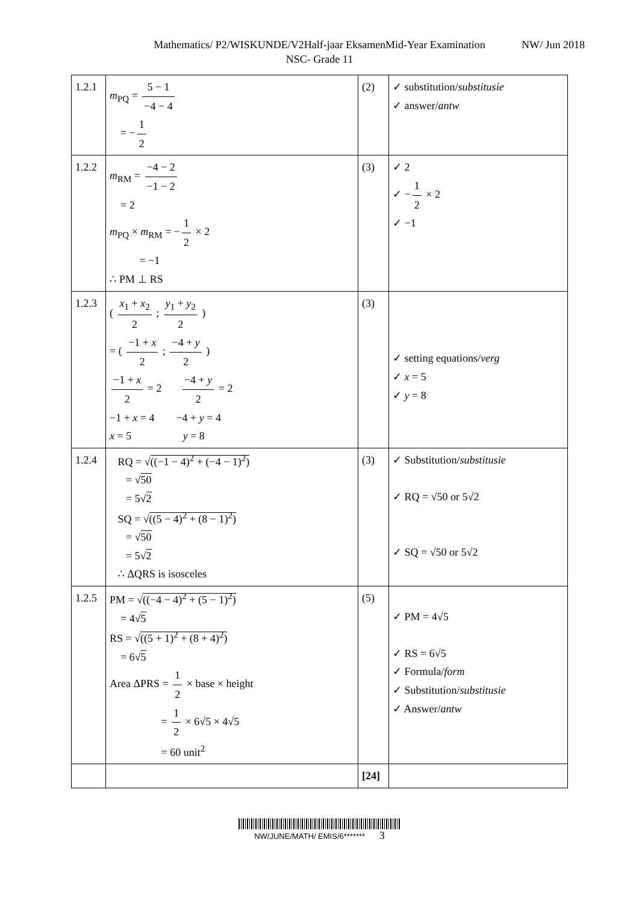Mathematics/ P2/WISKUNDE/V2Half-jaar EksamenMid-Year Examination
NSC- Grade 11
NW/ Jun 2018
| 1.2.1 | m<sub>PQ</sub> = 5 − 1 −4 − 4 = − 1 2 | (2) | ✓ substitution/ substitusie ✓ answer/ antw |
| 1.2.2 | m<sub>RM</sub> = −4 − 2 −1 − 2 = 2 m<sub>PQ</sub> × m<sub>RM</sub> = − 1 2 × 2 = −1 ∴ PM ⊥ RS | (3) | ✓ 2 ✓ − 1 2 × 2 ✓ −1 |
| 1.2.3 | ( x<sub>1</sub> + x<sub>2</sub> 2 ; y<sub>1</sub> + y<sub>2</sub> 2 ) = ( −1 + x 2 ; −4 + y 2 ) −1 + x 2 = 2 −4 + y 2 = 2 −1 + x = 4 −4 + y = 4 x = 5 y = 8 | (3) | ✓ setting equations/ verg ✓ x = 5 ✓ y = 8 |
| 1.2.4 | RQ = √ ((−1 − 4)<sup>2</sup> + (−4 − 1)<sup>2</sup>) = √ 50 = 5√ 2 SQ = √ ((5 − 4)<sup>2</sup> + (8 − 1)<sup>2</sup>) = √ 50 = 5√ 2 ∴ ΔQRS is isosceles | (3) | ✓ Substitution/ substitusie ✓ RQ = √50 or 5√2 ✓ SQ = √50 or 5√2 |
| 1.2.5 | PM = √ ((−4 − 4)<sup>2</sup> + (5 − 1)<sup>2</sup>) = 4√ 5 RS = √ ((5 + 1)<sup>2</sup> + (8 + 4)<sup>2</sup>) = 6√ 5 Area ΔPRS = 1 2 × base × height = 1 2 × 6√5 × 4√5 = 60 unit<sup>2</sup> | (5) | ✓ PM = 4√5 ✓ RS = 6√5 ✓ Formula/ form ✓ Substitution/ substitusie ✓ Answer/ antw |
| | | [24] | |
NW/JUNE/MATH/ EMIS/6******* 3